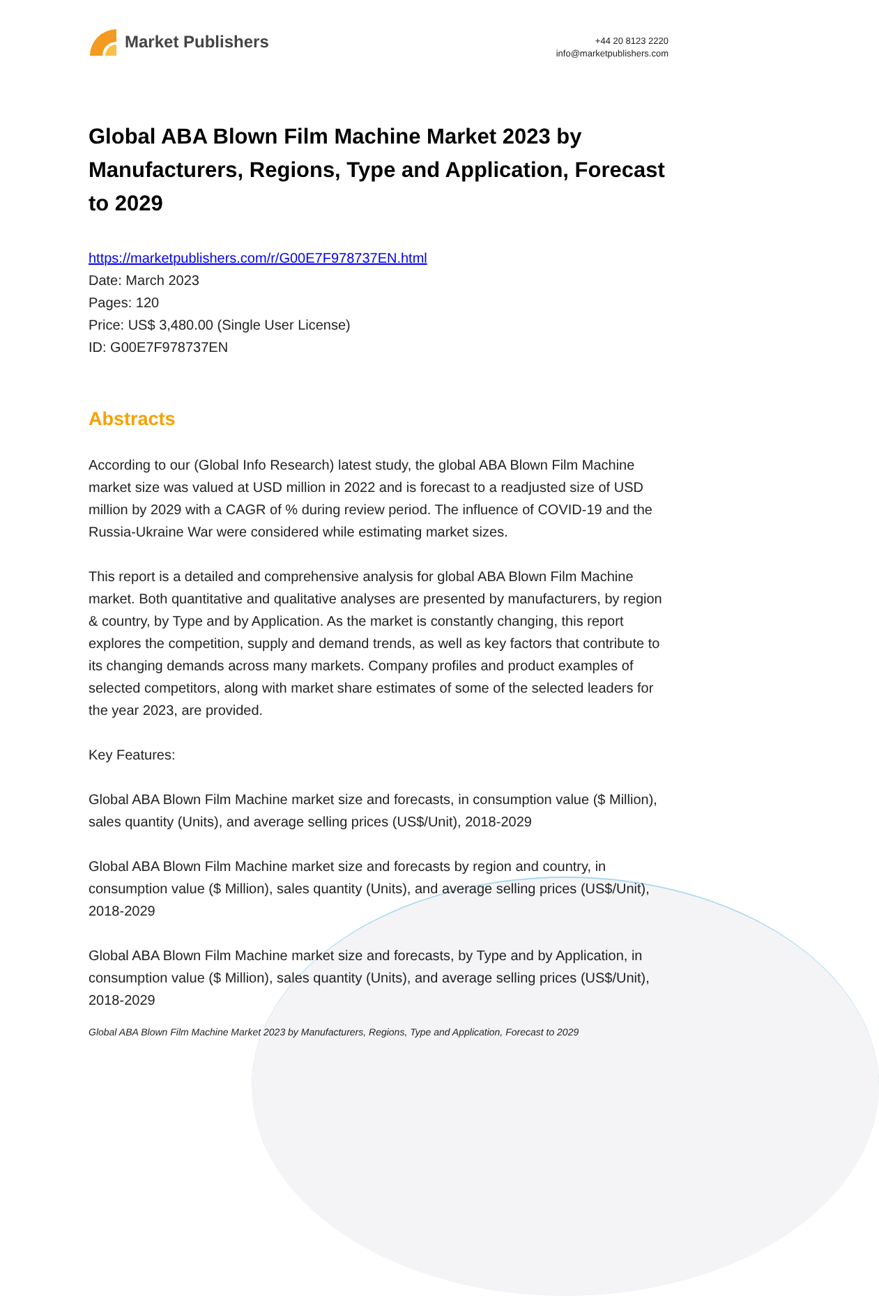Market Publishers
+44 20 8123 2220
info@marketpublishers.com
Global ABA Blown Film Machine Market 2023 by Manufacturers, Regions, Type and Application, Forecast to 2029
https://marketpublishers.com/r/G00E7F978737EN.html
Date: March 2023
Pages: 120
Price: US$ 3,480.00 (Single User License)
ID: G00E7F978737EN
Abstracts
According to our (Global Info Research) latest study, the global ABA Blown Film Machine market size was valued at USD million in 2022 and is forecast to a readjusted size of USD million by 2029 with a CAGR of % during review period. The influence of COVID-19 and the Russia-Ukraine War were considered while estimating market sizes.
This report is a detailed and comprehensive analysis for global ABA Blown Film Machine market. Both quantitative and qualitative analyses are presented by manufacturers, by region & country, by Type and by Application. As the market is constantly changing, this report explores the competition, supply and demand trends, as well as key factors that contribute to its changing demands across many markets. Company profiles and product examples of selected competitors, along with market share estimates of some of the selected leaders for the year 2023, are provided.
Key Features:
Global ABA Blown Film Machine market size and forecasts, in consumption value ($ Million), sales quantity (Units), and average selling prices (US$/Unit), 2018-2029
Global ABA Blown Film Machine market size and forecasts by region and country, in consumption value ($ Million), sales quantity (Units), and average selling prices (US$/Unit), 2018-2029
Global ABA Blown Film Machine market size and forecasts, by Type and by Application, in consumption value ($ Million), sales quantity (Units), and average selling prices (US$/Unit), 2018-2029
Global ABA Blown Film Machine Market 2023 by Manufacturers, Regions, Type and Application, Forecast to 2029